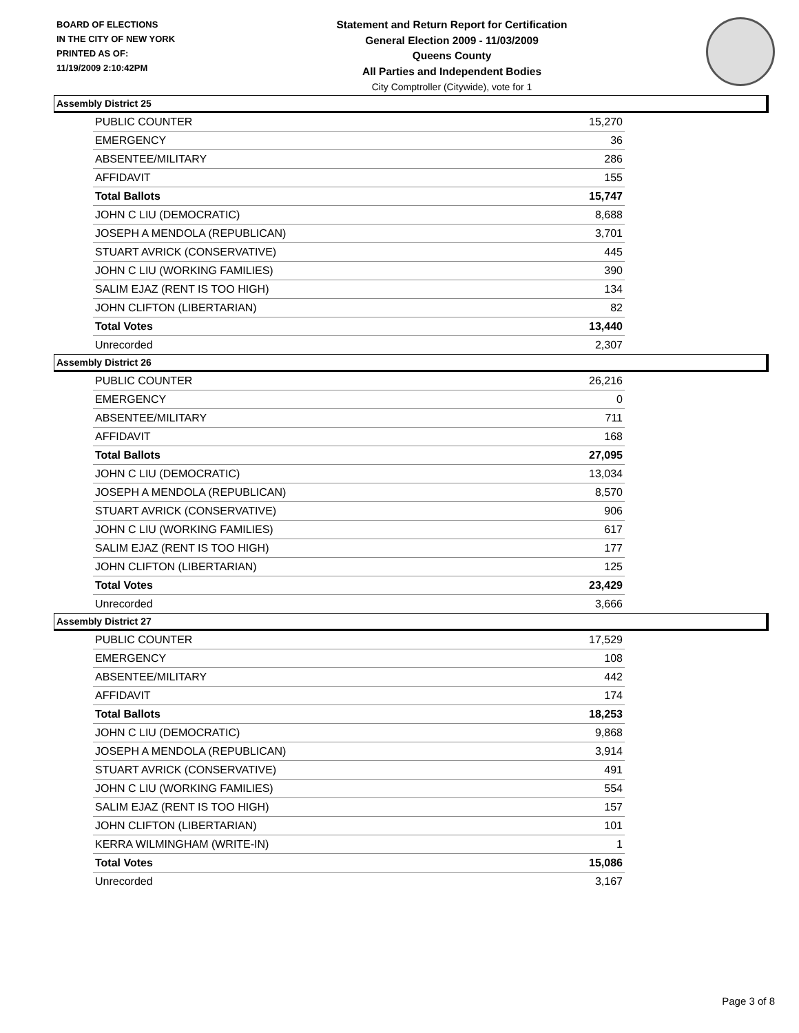BOARD OF ELECTIONS
IN THE CITY OF NEW YORK
PRINTED AS OF:
11/19/2009 2:10:42PM
Statement and Return Report for Certification
General Election 2009 - 11/03/2009
Queens County
All Parties and Independent Bodies
City Comptroller (Citywide), vote for 1
Assembly District 25
| PUBLIC COUNTER | 15,270 |
| EMERGENCY | 36 |
| ABSENTEE/MILITARY | 286 |
| AFFIDAVIT | 155 |
| Total Ballots | 15,747 |
| JOHN C LIU (DEMOCRATIC) | 8,688 |
| JOSEPH A MENDOLA (REPUBLICAN) | 3,701 |
| STUART AVRICK (CONSERVATIVE) | 445 |
| JOHN C LIU (WORKING FAMILIES) | 390 |
| SALIM EJAZ (RENT IS TOO HIGH) | 134 |
| JOHN CLIFTON (LIBERTARIAN) | 82 |
| Total Votes | 13,440 |
| Unrecorded | 2,307 |
Assembly District 26
| PUBLIC COUNTER | 26,216 |
| EMERGENCY | 0 |
| ABSENTEE/MILITARY | 711 |
| AFFIDAVIT | 168 |
| Total Ballots | 27,095 |
| JOHN C LIU (DEMOCRATIC) | 13,034 |
| JOSEPH A MENDOLA (REPUBLICAN) | 8,570 |
| STUART AVRICK (CONSERVATIVE) | 906 |
| JOHN C LIU (WORKING FAMILIES) | 617 |
| SALIM EJAZ (RENT IS TOO HIGH) | 177 |
| JOHN CLIFTON (LIBERTARIAN) | 125 |
| Total Votes | 23,429 |
| Unrecorded | 3,666 |
Assembly District 27
| PUBLIC COUNTER | 17,529 |
| EMERGENCY | 108 |
| ABSENTEE/MILITARY | 442 |
| AFFIDAVIT | 174 |
| Total Ballots | 18,253 |
| JOHN C LIU (DEMOCRATIC) | 9,868 |
| JOSEPH A MENDOLA (REPUBLICAN) | 3,914 |
| STUART AVRICK (CONSERVATIVE) | 491 |
| JOHN C LIU (WORKING FAMILIES) | 554 |
| SALIM EJAZ (RENT IS TOO HIGH) | 157 |
| JOHN CLIFTON (LIBERTARIAN) | 101 |
| KERRA WILMINGHAM (WRITE-IN) | 1 |
| Total Votes | 15,086 |
| Unrecorded | 3,167 |
Page 3 of 8